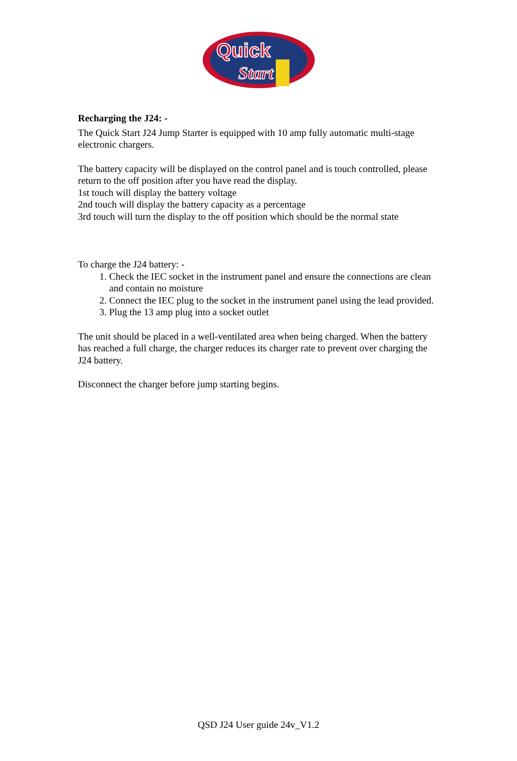Quick
Start
Recharging the J24: -
The Quick Start J24 Jump Starter is equipped with 10 amp fully automatic multi-stage electronic chargers.
The battery capacity will be displayed on the control panel and is touch controlled, please return to the off position after you have read the display.
1st touch will display the battery voltage
2nd touch will display the battery capacity as a percentage
3rd touch will turn the display to the off position which should be the normal state
To charge the J24 battery: -
1. Check the IEC socket in the instrument panel and ensure the connections are clean and contain no moisture
2. Connect the IEC plug to the socket in the instrument panel using the lead provided.
3. Plug the 13 amp plug into a socket outlet
The unit should be placed in a well-ventilated area when being charged. When the battery has reached a full charge, the charger reduces its charger rate to prevent over charging the J24 battery.
Disconnect the charger before jump starting begins.
QSD J24 User guide 24v_V1.2